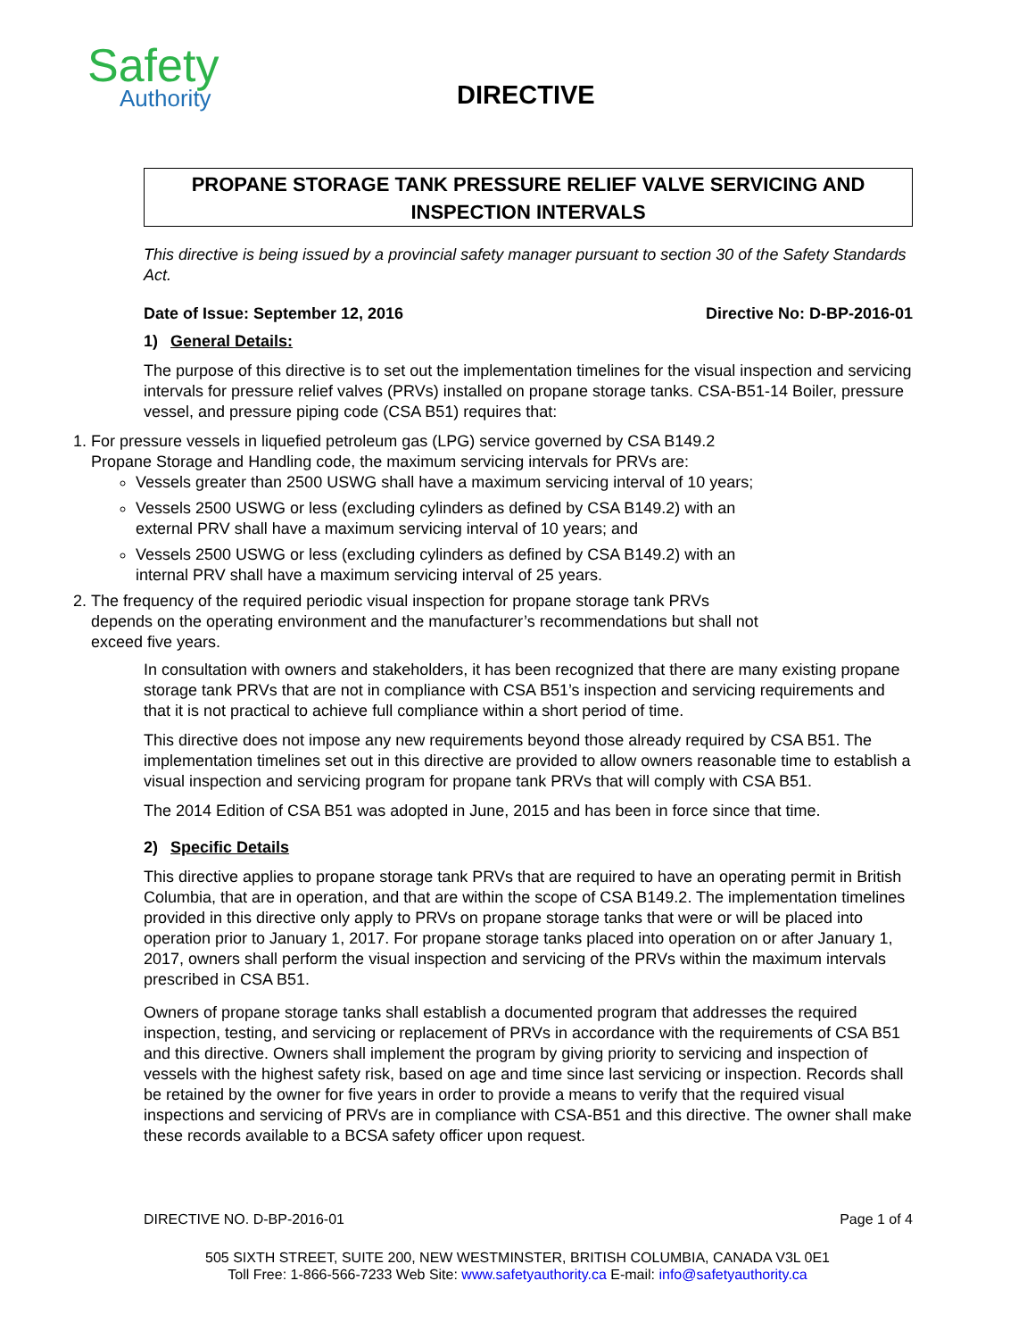Safety
Authority
DIRECTIVE
PROPANE STORAGE TANK PRESSURE RELIEF VALVE SERVICING AND
INSPECTION INTERVALS
This directive is being issued by a provincial safety manager pursuant to section 30 of the Safety Standards Act.
Date of Issue: September 12, 2016 Directive No: D-BP-2016-01
1) General Details:
The purpose of this directive is to set out the implementation timelines for the visual inspection and servicing intervals for pressure relief valves (PRVs) installed on propane storage tanks. CSA-B51-14 Boiler, pressure vessel, and pressure piping code (CSA B51) requires that:
1. For pressure vessels in liquefied petroleum gas (LPG) service governed by CSA B149.2 Propane Storage and Handling code, the maximum servicing intervals for PRVs are:
Vessels greater than 2500 USWG shall have a maximum servicing interval of 10 years;
Vessels 2500 USWG or less (excluding cylinders as defined by CSA B149.2) with an external PRV shall have a maximum servicing interval of 10 years; and
Vessels 2500 USWG or less (excluding cylinders as defined by CSA B149.2) with an internal PRV shall have a maximum servicing interval of 25 years.
2. The frequency of the required periodic visual inspection for propane storage tank PRVs depends on the operating environment and the manufacturer’s recommendations but shall not exceed five years.
In consultation with owners and stakeholders, it has been recognized that there are many existing propane storage tank PRVs that are not in compliance with CSA B51’s inspection and servicing requirements and that it is not practical to achieve full compliance within a short period of time.
This directive does not impose any new requirements beyond those already required by CSA B51. The implementation timelines set out in this directive are provided to allow owners reasonable time to establish a visual inspection and servicing program for propane tank PRVs that will comply with CSA B51.
The 2014 Edition of CSA B51 was adopted in June, 2015 and has been in force since that time.
2) Specific Details
This directive applies to propane storage tank PRVs that are required to have an operating permit in British Columbia, that are in operation, and that are within the scope of CSA B149.2. The implementation timelines provided in this directive only apply to PRVs on propane storage tanks that were or will be placed into operation prior to January 1, 2017. For propane storage tanks placed into operation on or after January 1, 2017, owners shall perform the visual inspection and servicing of the PRVs within the maximum intervals prescribed in CSA B51.
Owners of propane storage tanks shall establish a documented program that addresses the required inspection, testing, and servicing or replacement of PRVs in accordance with the requirements of CSA B51 and this directive. Owners shall implement the program by giving priority to servicing and inspection of vessels with the highest safety risk, based on age and time since last servicing or inspection. Records shall be retained by the owner for five years in order to provide a means to verify that the required visual inspections and servicing of PRVs are in compliance with CSA-B51 and this directive. The owner shall make these records available to a BCSA safety officer upon request.
DIRECTIVE NO. D-BP-2016-01 Page 1 of 4
505 SIXTH STREET, SUITE 200, NEW WESTMINSTER, BRITISH COLUMBIA, CANADA V3L 0E1
Toll Free: 1-866-566-7233 Web Site: www.safetyauthority.ca E-mail: info@safetyauthority.ca